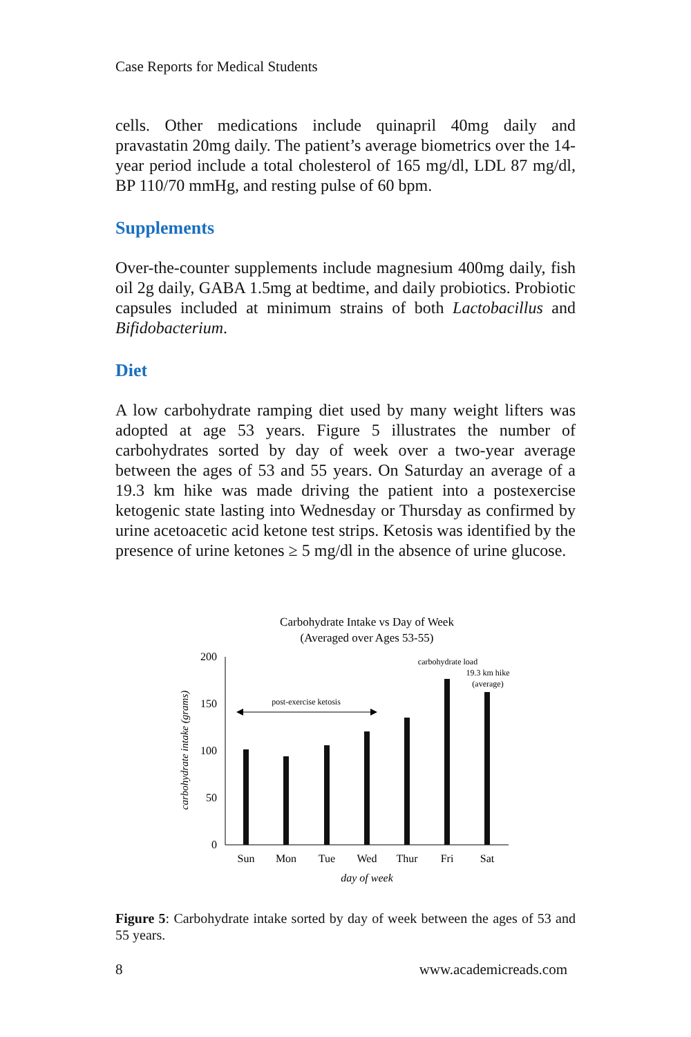Case Reports for Medical Students
cells. Other medications include quinapril 40mg daily and pravastatin 20mg daily. The patient’s average biometrics over the 14-year period include a total cholesterol of 165 mg/dl, LDL 87 mg/dl, BP 110/70 mmHg, and resting pulse of 60 bpm.
Supplements
Over-the-counter supplements include magnesium 400mg daily, fish oil 2g daily, GABA 1.5mg at bedtime, and daily probiotics. Probiotic capsules included at minimum strains of both Lactobacillus and Bifidobacterium.
Diet
A low carbohydrate ramping diet used by many weight lifters was adopted at age 53 years. Figure 5 illustrates the number of carbohydrates sorted by day of week over a two-year average between the ages of 53 and 55 years. On Saturday an average of a 19.3 km hike was made driving the patient into a postexercise ketogenic state lasting into Wednesday or Thursday as confirmed by urine acetoacetic acid ketone test strips. Ketosis was identified by the presence of urine ketones ≥ 5 mg/dl in the absence of urine glucose.
Carbohydrate Intake vs Day of Week
(Averaged over Ages 53-55)
200
150
100
50
0
Sun
Mon
Tue
Wed
Thur
Fri
Sat
day of week
carbohydrate intake (grams)
post-exercise ketosis
carbohydrate load
19.3 km hike
(average)
Figure 5: Carbohydrate intake sorted by day of week between the ages of 53 and 55 years.
8 www.academicreads.com